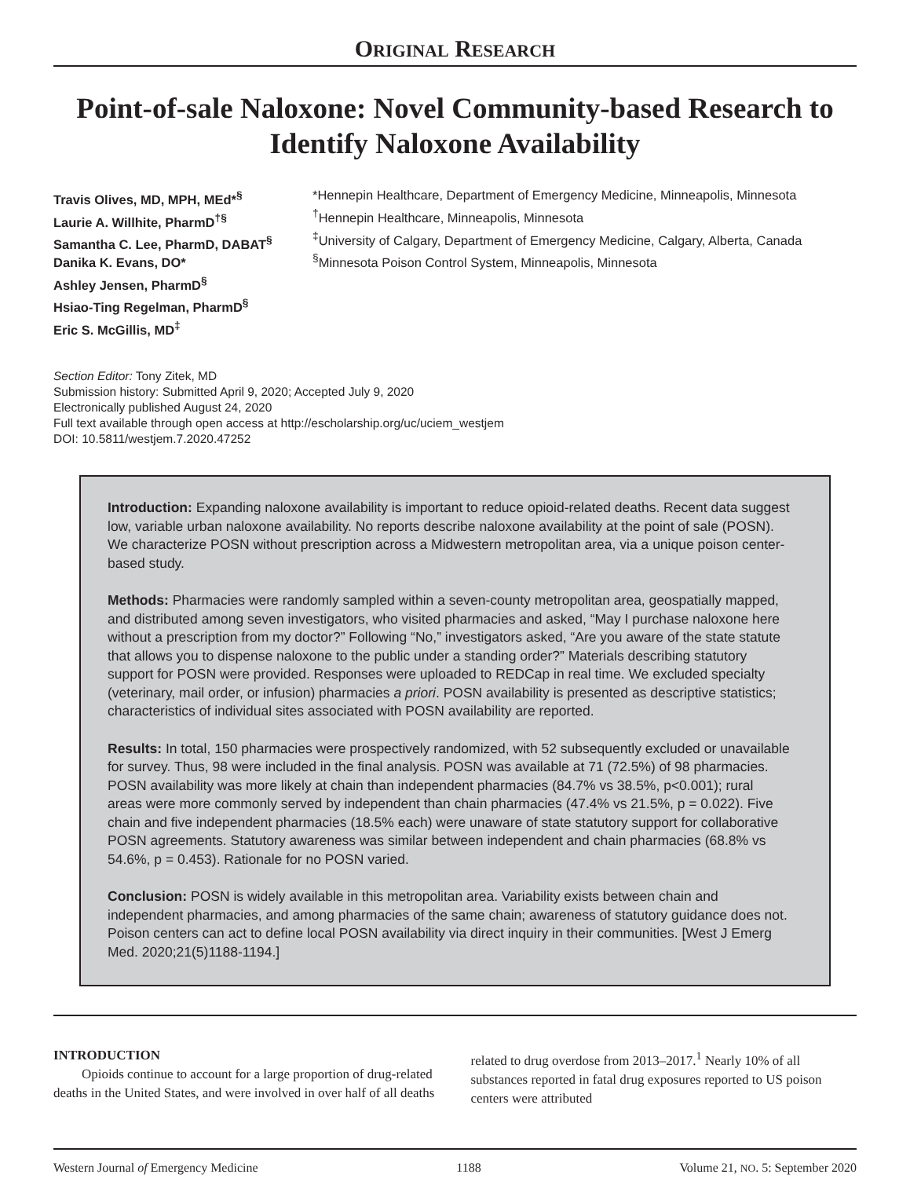ORIGINAL RESEARCH
Point-of-sale Naloxone: Novel Community-based Research to Identify Naloxone Availability
Travis Olives, MD, MPH, MEd*<sup>§</sup>
Laurie A. Willhite, PharmD<sup>†§</sup>
Samantha C. Lee, PharmD, DABAT<sup>§</sup>
Danika K. Evans, DO*
Ashley Jensen, PharmD<sup>§</sup>
Hsiao-Ting Regelman, PharmD<sup>§</sup>
Eric S. McGillis, MD<sup>‡</sup>
*Hennepin Healthcare, Department of Emergency Medicine, Minneapolis, Minnesota
<sup>†</sup> Hennepin Healthcare, Minneapolis, Minnesota
<sup>‡</sup> University of Calgary, Department of Emergency Medicine, Calgary, Alberta, Canada
<sup>§</sup> Minnesota Poison Control System, Minneapolis, Minnesota
Section Editor: Tony Zitek, MD
Submission history: Submitted April 9, 2020; Accepted July 9, 2020
Electronically published August 24, 2020
Full text available through open access at http://escholarship.org/uc/uciem_westjem
DOI: 10.5811/westjem.7.2020.47252
Introduction: Expanding naloxone availability is important to reduce opioid-related deaths. Recent data suggest low, variable urban naloxone availability. No reports describe naloxone availability at the point of sale (POSN). We characterize POSN without prescription across a Midwestern metropolitan area, via a unique poison center-based study.
Methods: Pharmacies were randomly sampled within a seven-county metropolitan area, geospatially mapped, and distributed among seven investigators, who visited pharmacies and asked, “May I purchase naloxone here without a prescription from my doctor?” Following “No,” investigators asked, “Are you aware of the state statute that allows you to dispense naloxone to the public under a standing order?” Materials describing statutory support for POSN were provided. Responses were uploaded to REDCap in real time. We excluded specialty (veterinary, mail order, or infusion) pharmacies a priori. POSN availability is presented as descriptive statistics; characteristics of individual sites associated with POSN availability are reported.
Results: In total, 150 pharmacies were prospectively randomized, with 52 subsequently excluded or unavailable for survey. Thus, 98 were included in the final analysis. POSN was available at 71 (72.5%) of 98 pharmacies. POSN availability was more likely at chain than independent pharmacies (84.7% vs 38.5%, p<0.001); rural areas were more commonly served by independent than chain pharmacies (47.4% vs 21.5%, p = 0.022). Five chain and five independent pharmacies (18.5% each) were unaware of state statutory support for collaborative POSN agreements. Statutory awareness was similar between independent and chain pharmacies (68.8% vs 54.6%, p = 0.453). Rationale for no POSN varied.
Conclusion: POSN is widely available in this metropolitan area. Variability exists between chain and independent pharmacies, and among pharmacies of the same chain; awareness of statutory guidance does not. Poison centers can act to define local POSN availability via direct inquiry in their communities. [West J Emerg Med. 2020;21(5)1188-1194.]
INTRODUCTION
Opioids continue to account for a large proportion of drug-related deaths in the United States, and were involved in over half of all deaths related to drug overdose from 2013–2017.<sup>1</sup> Nearly 10% of all substances reported in fatal drug exposures reported to US poison centers were attributed
Western Journal of Emergency Medicine 1188 Volume 21, NO. 5: September 2020